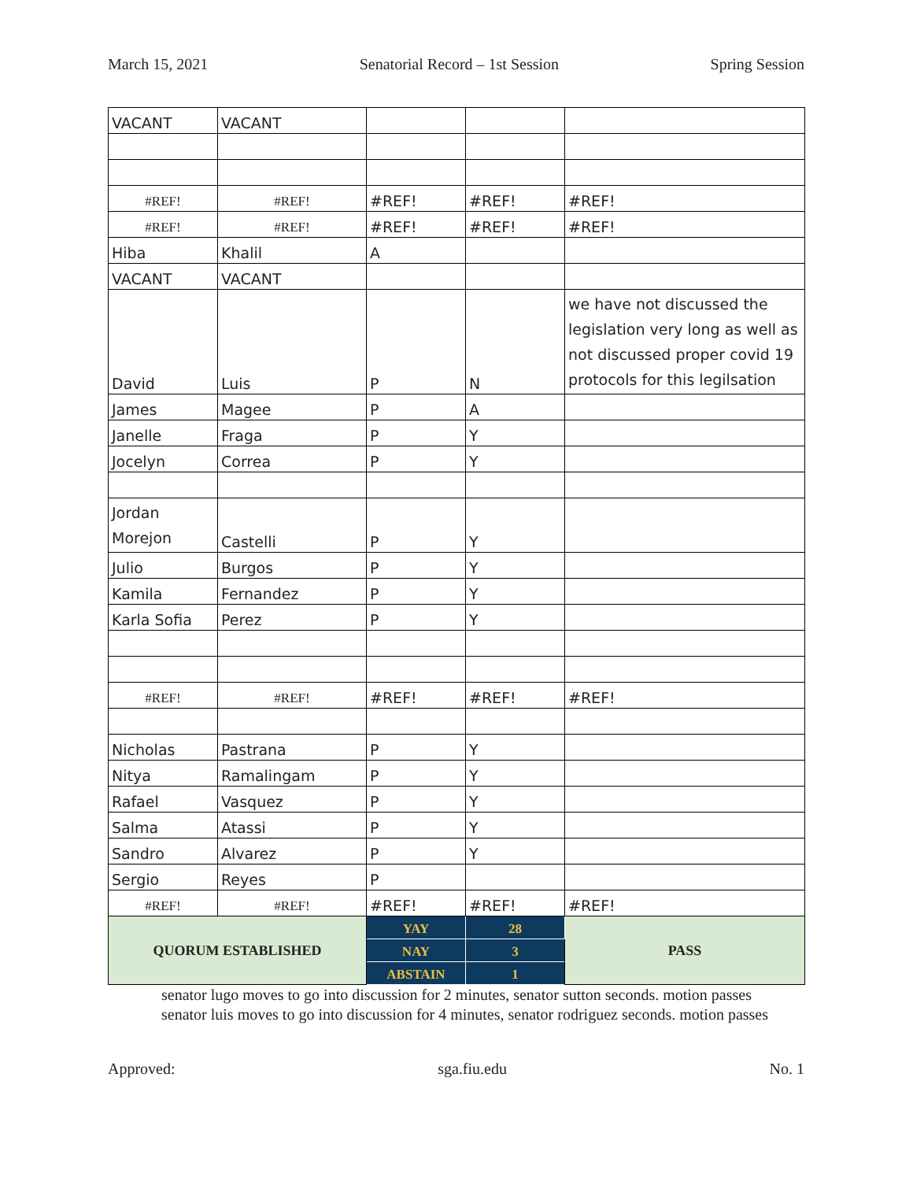March 15, 2021 Senatorial Record – 1st Session Spring Session
| VACANT | VACANT | | | |
| #REF! | #REF! | #REF! | #REF! | #REF! |
| #REF! | #REF! | #REF! | #REF! | #REF! |
| Hiba | Khalil | A | | |
| VACANT | VACANT | | | |
| David | Luis | P | N | we have not discussed the legislation very long as well as not discussed proper covid 19 protocols for this legilsation |
| James | Magee | P | A | |
| Janelle | Fraga | P | Y | |
| Jocelyn | Correa | P | Y | |
| Jordan Morejon | Castelli | P | Y | |
| Julio | Burgos | P | Y | |
| Kamila | Fernandez | P | Y | |
| Karla Sofia | Perez | P | Y | |
| #REF! | #REF! | #REF! | #REF! | #REF! |
| Nicholas | Pastrana | P | Y | |
| Nitya | Ramalingam | P | Y | |
| Rafael | Vasquez | P | Y | |
| Salma | Atassi | P | Y | |
| Sandro | Alvarez | P | Y | |
| Sergio | Reyes | P | | |
| #REF! | #REF! | #REF! | #REF! | #REF! |
| QUORUM ESTABLISHED | | YAY | 28 | PASS |
| | | NAY | 3 | |
| | | ABSTAIN | 1 | |
senator lugo moves to go into discussion for 2 minutes, senator sutton seconds. motion passes
senator luis moves to go into discussion for 4 minutes, senator rodriguez seconds. motion passes
Approved: sga.fiu.edu No. 1